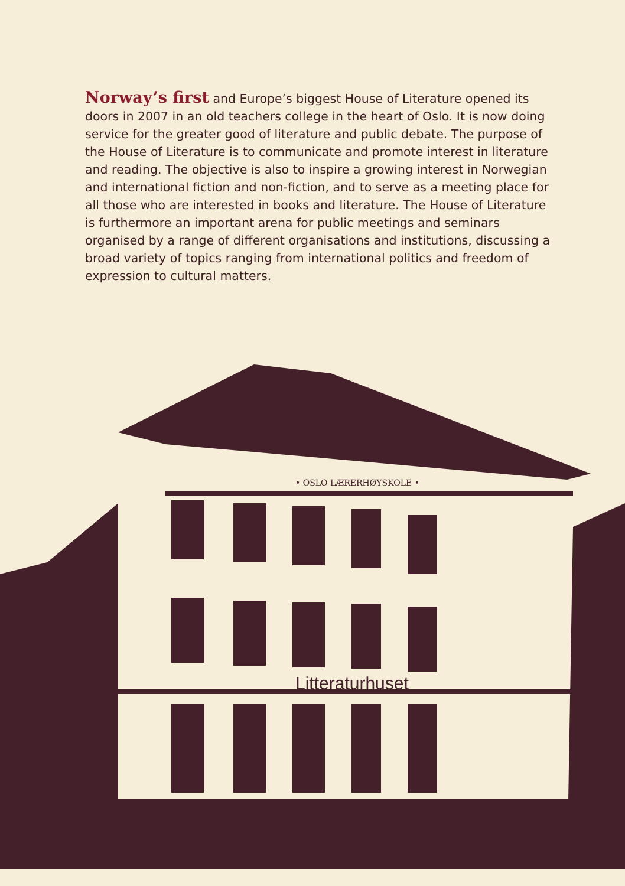Norway’s first and Europe’s biggest House of Literature opened its doors in 2007 in an old teachers college in the heart of Oslo. It is now doing service for the greater good of literature and public debate. The purpose of the House of Literature is to communicate and promote interest in literature and reading. The objective is also to inspire a growing interest in Norwegian and international fiction and non-fiction, and to serve as a meeting place for all those who are interested in books and literature. The House of Literature is furthermore an important arena for public meetings and seminars organised by a range of different organisations and institutions, discussing a broad variety of topics ranging from international politics and freedom of expression to cultural matters.
• OSLO LÆRERHØYSKOLE •
Litteraturhuset